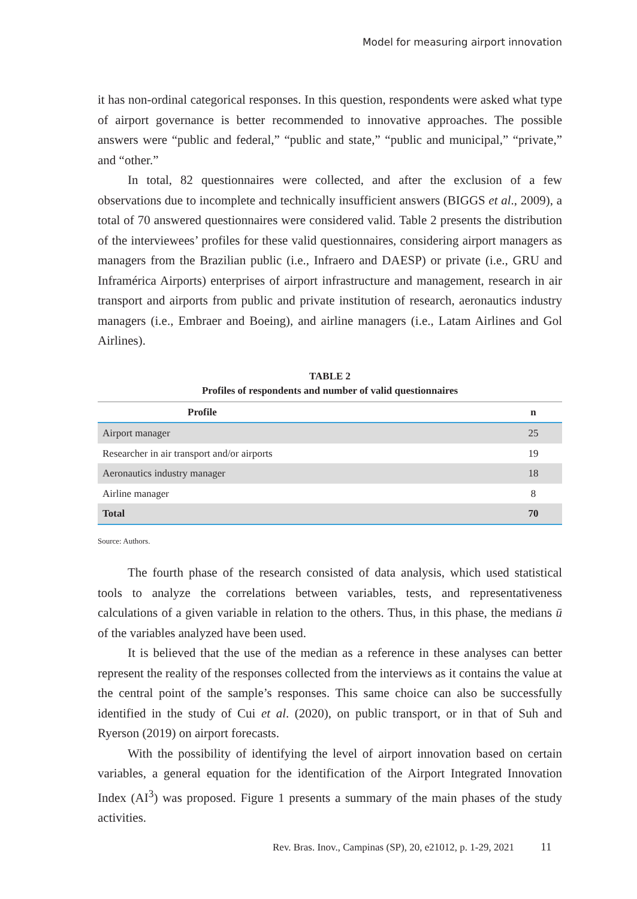Model for measuring airport innovation
it has non-ordinal categorical responses. In this question, respondents were asked what type of airport governance is better recommended to innovative approaches. The possible answers were “public and federal,” “public and state,” “public and municipal,” “private,” and “other.”
In total, 82 questionnaires were collected, and after the exclusion of a few observations due to incomplete and technically insufficient answers (BIGGS et al., 2009), a total of 70 answered questionnaires were considered valid. Table 2 presents the distribution of the interviewees’ profiles for these valid questionnaires, considering airport managers as managers from the Brazilian public (i.e., Infraero and DAESP) or private (i.e., GRU and Inframérica Airports) enterprises of airport infrastructure and management, research in air transport and airports from public and private institution of research, aeronautics industry managers (i.e., Embraer and Boeing), and airline managers (i.e., Latam Airlines and Gol Airlines).
TABLE 2
Profiles of respondents and number of valid questionnaires
| Profile | n |
| --- | --- |
| Airport manager | 25 |
| Researcher in air transport and/or airports | 19 |
| Aeronautics industry manager | 18 |
| Airline manager | 8 |
| Total | 70 |
Source: Authors.
The fourth phase of the research consisted of data analysis, which used statistical tools to analyze the correlations between variables, tests, and representativeness calculations of a given variable in relation to the others. Thus, in this phase, the medians ū of the variables analyzed have been used.
It is believed that the use of the median as a reference in these analyses can better represent the reality of the responses collected from the interviews as it contains the value at the central point of the sample’s responses. This same choice can also be successfully identified in the study of Cui et al. (2020), on public transport, or in that of Suh and Ryerson (2019) on airport forecasts.
With the possibility of identifying the level of airport innovation based on certain variables, a general equation for the identification of the Airport Integrated Innovation Index (AI<sup>3</sup>) was proposed. Figure 1 presents a summary of the main phases of the study activities.
Rev. Bras. Inov., Campinas (SP), 20, e21012, p. 1-29, 2021 11